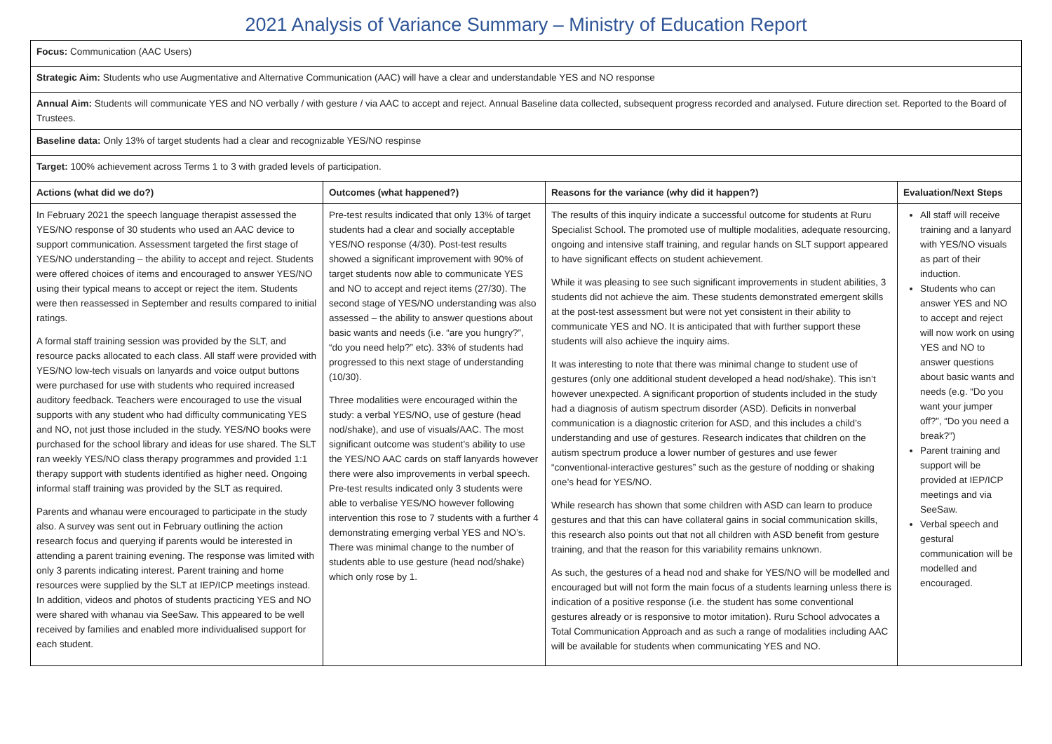2021 Analysis of Variance Summary – Ministry of Education Report
| Focus: Communication (AAC Users) | | | |
| Strategic Aim: Students who use Augmentative and Alternative Communication (AAC) will have a clear and understandable YES and NO response | | | |
| Annual Aim: Students will communicate YES and NO verbally / with gesture / via AAC to accept and reject. Annual Baseline data collected, subsequent progress recorded and analysed. Future direction set. Reported to the Board of Trustees. | | | |
| Baseline data: Only 13% of target students had a clear and recognizable YES/NO respinse | | | |
| Target: 100% achievement across Terms 1 to 3 with graded levels of participation. | | | |
| Actions (what did we do?) | Outcomes (what happened?) | Reasons for the variance (why did it happen?) | Evaluation/Next Steps |
| In February 2021 the speech language therapist assessed the YES/NO response of 30 students who used an AAC device to support communication. Assessment targeted the first stage of YES/NO understanding – the ability to accept and reject. Students were offered choices of items and encouraged to answer YES/NO using their typical means to accept or reject the item. Students were then reassessed in September and results compared to initial ratings. A formal staff training session was provided by the SLT, and resource packs allocated to each class. All staff were provided with YES/NO low-tech visuals on lanyards and voice output buttons were purchased for use with students who required increased auditory feedback. Teachers were encouraged to use the visual supports with any student who had difficulty communicating YES and NO, not just those included in the study. YES/NO books were purchased for the school library and ideas for use shared. The SLT ran weekly YES/NO class therapy programmes and provided 1:1 therapy support with students identified as higher need. Ongoing informal staff training was provided by the SLT as required. Parents and whanau were encouraged to participate in the study also. A survey was sent out in February outlining the action research focus and querying if parents would be interested in attending a parent training evening. The response was limited with only 3 parents indicating interest. Parent training and home resources were supplied by the SLT at IEP/ICP meetings instead. In addition, videos and photos of students practicing YES and NO were shared with whanau via SeeSaw. This appeared to be well received by families and enabled more individualised support for each student. | Pre-test results indicated that only 13% of target students had a clear and socially acceptable YES/NO response (4/30). Post-test results showed a significant improvement with 90% of target students now able to communicate YES and NO to accept and reject items (27/30). The second stage of YES/NO understanding was also assessed – the ability to answer questions about basic wants and needs (i.e. “are you hungry?”, “do you need help?” etc). 33% of students had progressed to this next stage of understanding (10/30). Three modalities were encouraged within the study: a verbal YES/NO, use of gesture (head nod/shake), and use of visuals/AAC. The most significant outcome was student’s ability to use the YES/NO AAC cards on staff lanyards however there were also improvements in verbal speech. Pre-test results indicated only 3 students were able to verbalise YES/NO however following intervention this rose to 7 students with a further 4 demonstrating emerging verbal YES and NO’s. There was minimal change to the number of students able to use gesture (head nod/shake) which only rose by 1. | The results of this inquiry indicate a successful outcome for students at Ruru Specialist School. The promoted use of multiple modalities, adequate resourcing, ongoing and intensive staff training, and regular hands on SLT support appeared to have significant effects on student achievement. While it was pleasing to see such significant improvements in student abilities, 3 students did not achieve the aim. These students demonstrated emergent skills at the post-test assessment but were not yet consistent in their ability to communicate YES and NO. It is anticipated that with further support these students will also achieve the inquiry aims. It was interesting to note that there was minimal change to student use of gestures (only one additional student developed a head nod/shake). This isn’t however unexpected. A significant proportion of students included in the study had a diagnosis of autism spectrum disorder (ASD). Deficits in nonverbal communication is a diagnostic criterion for ASD, and this includes a child’s understanding and use of gestures. Research indicates that children on the autism spectrum produce a lower number of gestures and use fewer “conventional-interactive gestures” such as the gesture of nodding or shaking one’s head for YES/NO. While research has shown that some children with ASD can learn to produce gestures and that this can have collateral gains in social communication skills, this research also points out that not all children with ASD benefit from gesture training, and that the reason for this variability remains unknown. As such, the gestures of a head nod and shake for YES/NO will be modelled and encouraged but will not form the main focus of a students learning unless there is indication of a positive response (i.e. the student has some conventional gestures already or is responsive to motor imitation). Ruru School advocates a Total Communication Approach and as such a range of modalities including AAC will be available for students when communicating YES and NO. | All staff will receive training and a lanyard with YES/NO visuals as part of their induction. Students who can answer YES and NO to accept and reject will now work on using YES and NO to answer questions about basic wants and needs (e.g. “Do you want your jumper off?”, “Do you need a break?”) Parent training and support will be provided at IEP/ICP meetings and via SeeSaw. Verbal speech and gestural communication will be modelled and encouraged. |